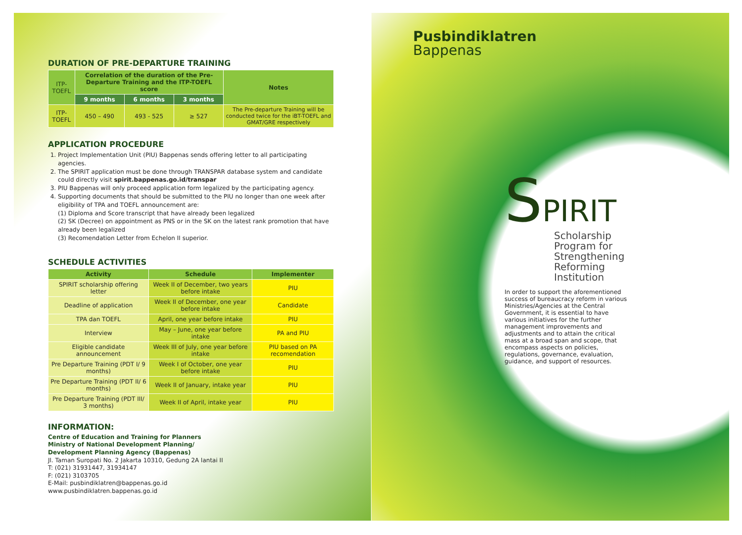DURATION OF PRE-DEPARTURE TRAINING
| ITP-TOEFL | Correlation of the duration of the Pre-Departure Training and the ITP-TOEFL score | | | Notes |
| --- | --- | --- | --- | --- |
| | 9 months | 6 months | 3 months | |
| ITP-TOEFL | 450 – 490 | 493 - 525 | ≥ 527 | The Pre-departure Training will be conducted twice for the iBT-TOEFL and GMAT/GRE respectively |
APPLICATION PROCEDURE
1. Project Implementation Unit (PIU) Bappenas sends offering letter to all participating agencies.
2. The SPIRIT application must be done through TRANSPAR database system and candidate could directly visit spirit.bappenas.go.id/transpar
3. PIU Bappenas will only proceed application form legalized by the participating agency.
4. Supporting documents that should be submitted to the PIU no longer than one week after eligibility of TPA and TOEFL announcement are:
(1) Diploma and Score transcript that have already been legalized
(2) SK (Decree) on appointment as PNS or in the SK on the latest rank promotion that have already been legalized
(3) Recomendation Letter from Echelon II superior.
SCHEDULE ACTIVITIES
| Activity | Schedule | Implementer |
| --- | --- | --- |
| SPIRIT scholarship offering letter | Week II of December, two years before intake | PIU |
| Deadline of application | Week II of December, one year before intake | Candidate |
| TPA dan TOEFL | April, one year before intake | PIU |
| Interview | May – June, one year before intake | PA and PIU |
| Eligible candidate announcement | Week III of July, one year before intake | PIU based on PA recomendation |
| Pre Departure Training (PDT I/ 9 months) | Week I of October, one year before intake | PIU |
| Pre Departure Training (PDT II/ 6 months) | Week II of January, intake year | PIU |
| Pre Departure Training (PDT III/ 3 months) | Week II of April, intake year | PIU |
INFORMATION:
Centre of Education and Training for Planners
Ministry of National Development Planning/
Development Planning Agency (Bappenas)
Jl. Taman Suropati No. 2 Jakarta 10310, Gedung 2A lantai II
T: (021) 31931447, 31934147
F: (021) 3103705
E-Mail: pusbindiklatren@bappenas.go.id
www.pusbindiklatren.bappenas.go.id
Pusbindiklatren
Bappenas
SPIRIT
Scholarship
Program for
Strengthening
Reforming
Institution
In order to support the aforementioned success of bureaucracy reform in various Ministries/Agencies at the Central Government, it is essential to have various initiatives for the further management improvements and adjustments and to attain the critical mass at a broad span and scope, that encompass aspects on policies, regulations, governance, evaluation, guidance, and support of resources.